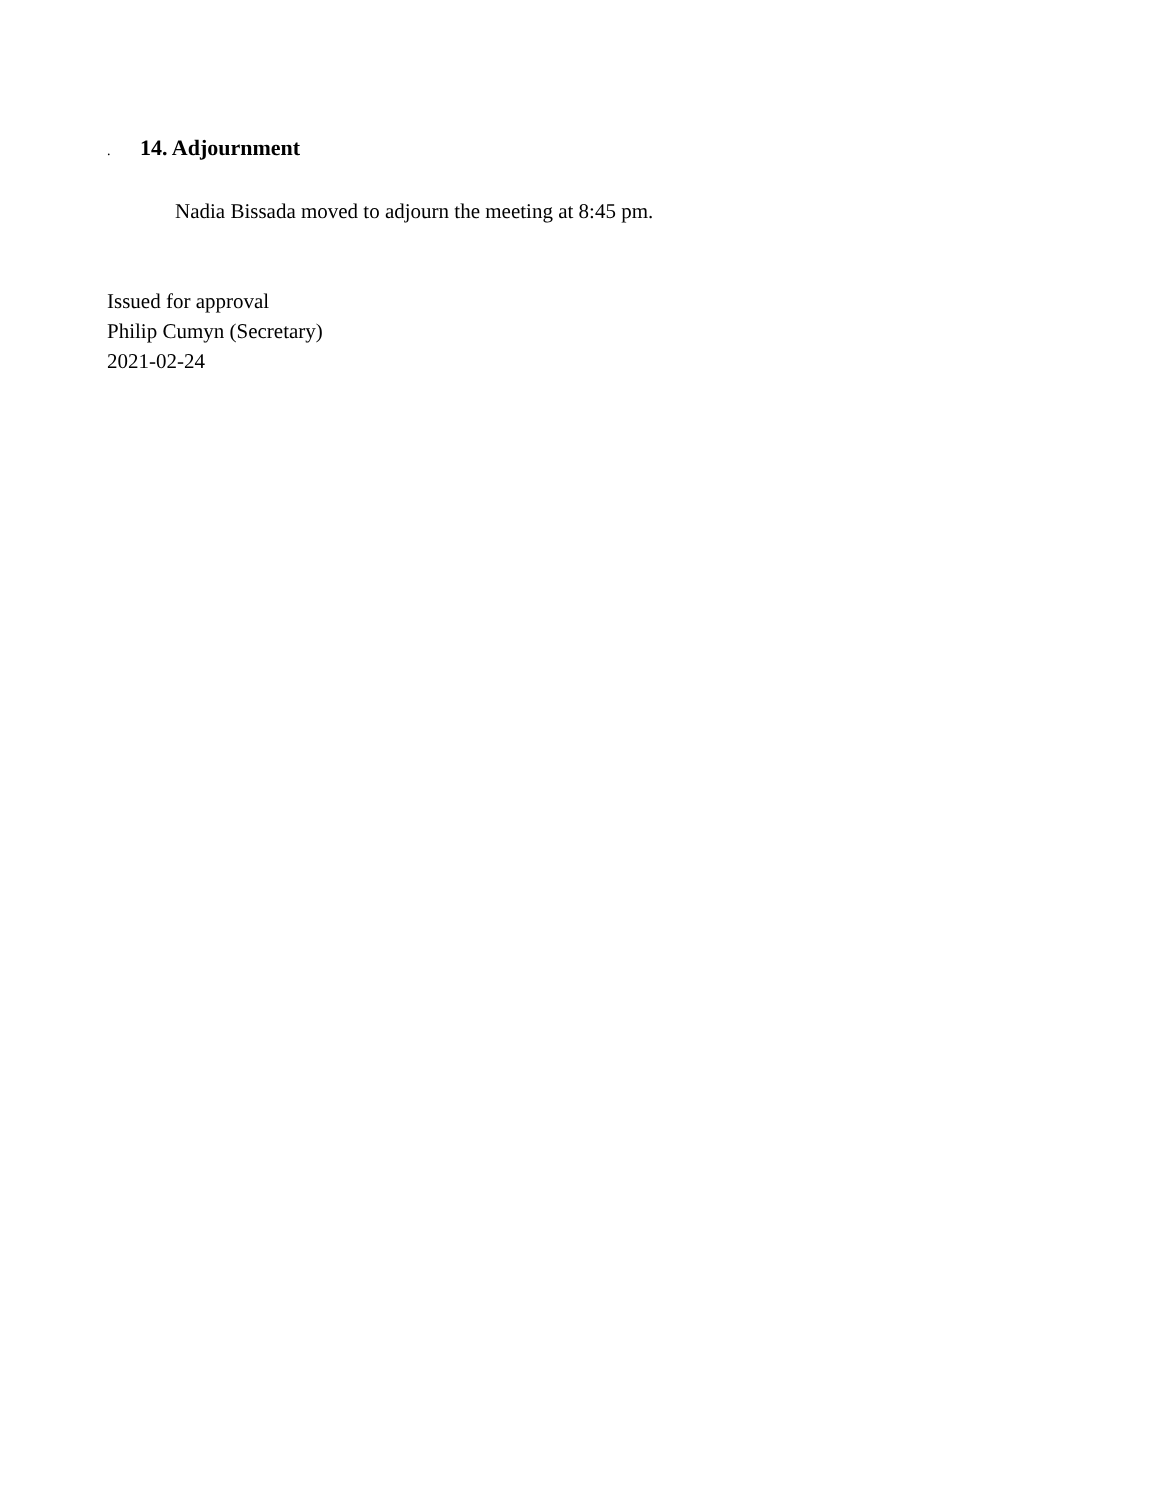. 14. Adjournment
Nadia Bissada moved to adjourn the meeting at 8:45 pm.
Issued for approval
Philip Cumyn (Secretary)
2021-02-24